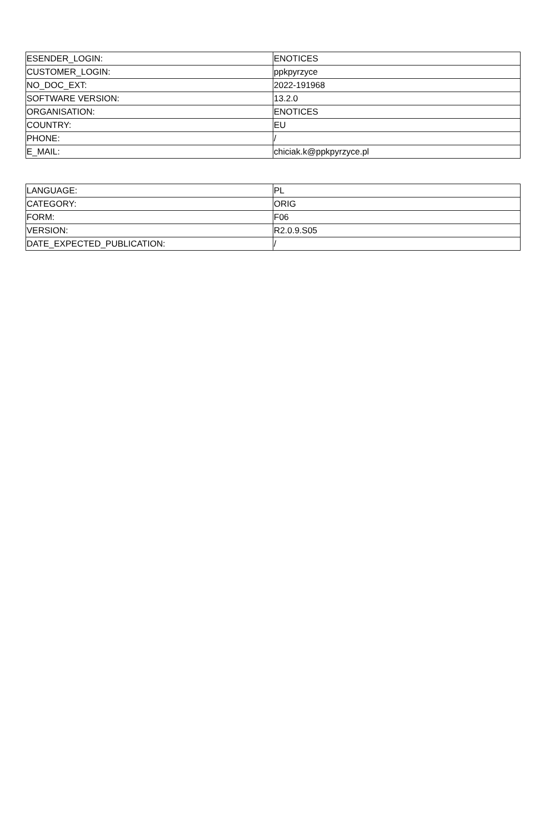| ESENDER_LOGIN: | ENOTICES |
| CUSTOMER_LOGIN: | ppkpyrzyce |
| NO_DOC_EXT: | 2022-191968 |
| SOFTWARE VERSION: | 13.2.0 |
| ORGANISATION: | ENOTICES |
| COUNTRY: | EU |
| PHONE: | / |
| E_MAIL: | chiciak.k@ppkpyrzyce.pl |
| LANGUAGE: | PL |
| CATEGORY: | ORIG |
| FORM: | F06 |
| VERSION: | R2.0.9.S05 |
| DATE_EXPECTED_PUBLICATION: | / |